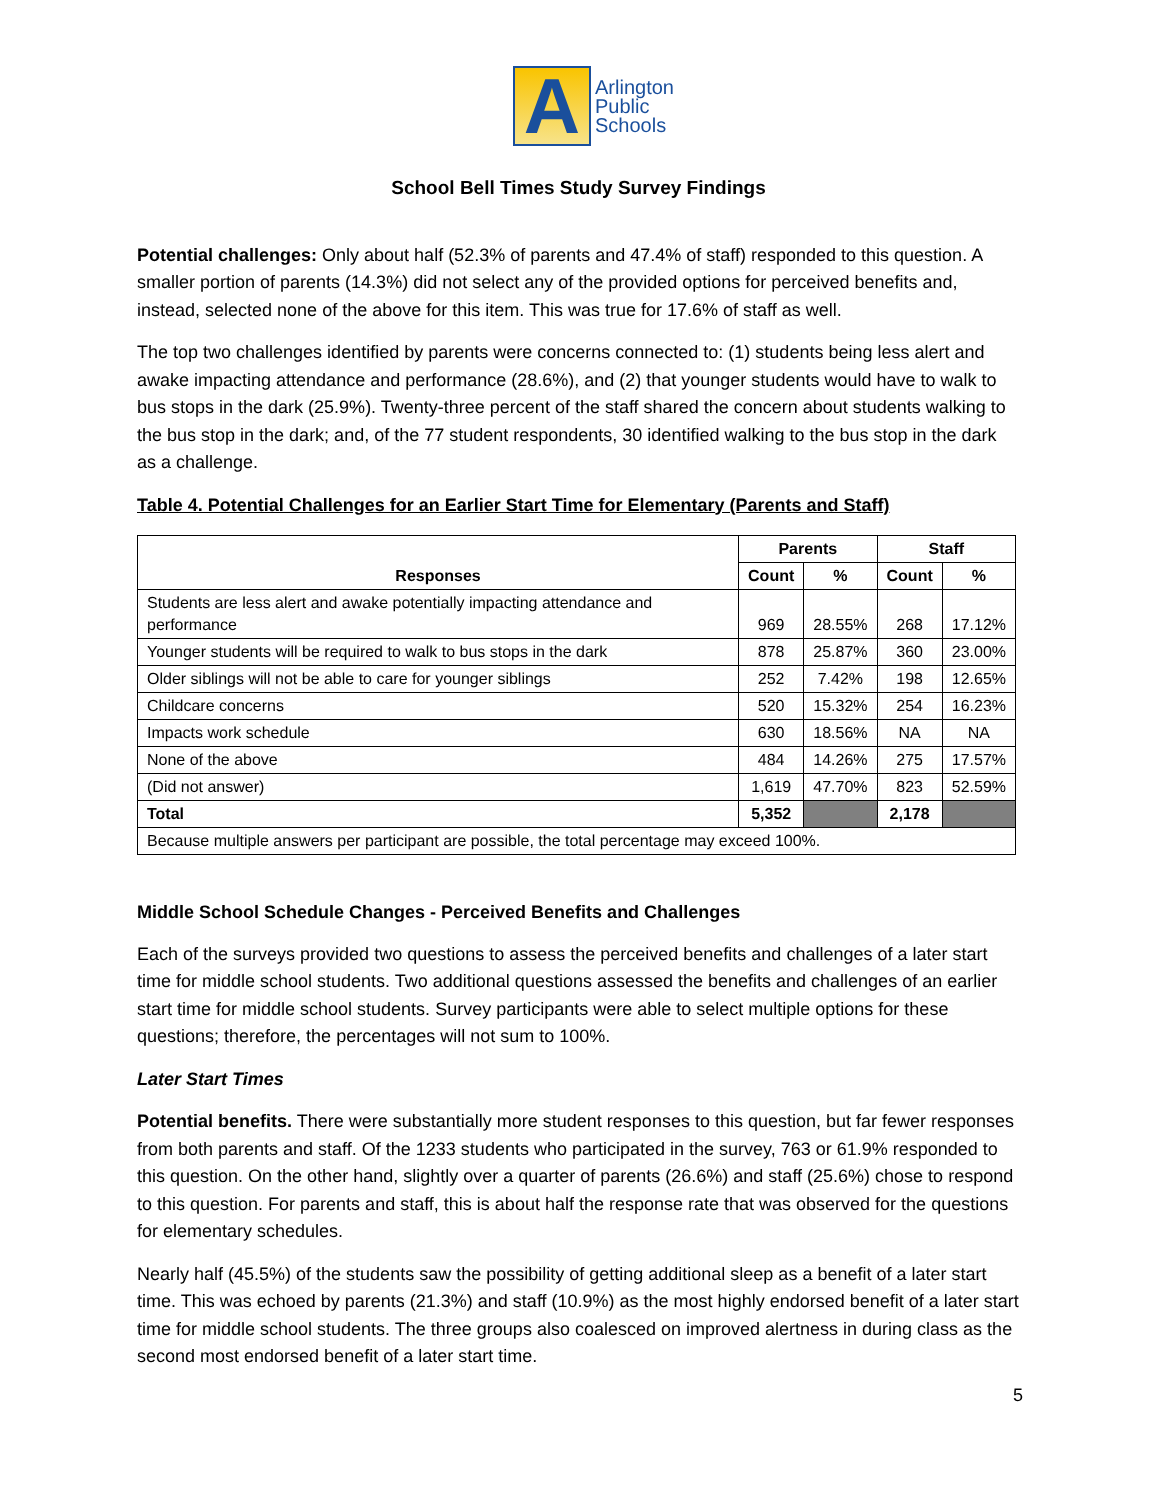A
Arlington
Public
Schools
School Bell Times Study Survey Findings
Potential challenges: Only about half (52.3% of parents and 47.4% of staff) responded to this question. A smaller portion of parents (14.3%) did not select any of the provided options for perceived benefits and, instead, selected none of the above for this item. This was true for 17.6% of staff as well.
The top two challenges identified by parents were concerns connected to: (1) students being less alert and awake impacting attendance and performance (28.6%), and (2) that younger students would have to walk to bus stops in the dark (25.9%). Twenty-three percent of the staff shared the concern about students walking to the bus stop in the dark; and, of the 77 student respondents, 30 identified walking to the bus stop in the dark as a challenge.
Table 4. Potential Challenges for an Earlier Start Time for Elementary (Parents and Staff)
| Responses | Parents | | Staff | |
| --- | --- | --- | --- | --- |
| | Count | % | Count | % |
| Students are less alert and awake potentially impacting attendance and performance | 969 | 28.55% | 268 | 17.12% |
| Younger students will be required to walk to bus stops in the dark | 878 | 25.87% | 360 | 23.00% |
| Older siblings will not be able to care for younger siblings | 252 | 7.42% | 198 | 12.65% |
| Childcare concerns | 520 | 15.32% | 254 | 16.23% |
| Impacts work schedule | 630 | 18.56% | NA | NA |
| None of the above | 484 | 14.26% | 275 | 17.57% |
| (Did not answer) | 1,619 | 47.70% | 823 | 52.59% |
| Total | 5,352 | | 2,178 | |
| Because multiple answers per participant are possible, the total percentage may exceed 100%. | | | | |
Middle School Schedule Changes - Perceived Benefits and Challenges
Each of the surveys provided two questions to assess the perceived benefits and challenges of a later start time for middle school students. Two additional questions assessed the benefits and challenges of an earlier start time for middle school students. Survey participants were able to select multiple options for these questions; therefore, the percentages will not sum to 100%.
Later Start Times
Potential benefits. There were substantially more student responses to this question, but far fewer responses from both parents and staff. Of the 1233 students who participated in the survey, 763 or 61.9% responded to this question. On the other hand, slightly over a quarter of parents (26.6%) and staff (25.6%) chose to respond to this question. For parents and staff, this is about half the response rate that was observed for the questions for elementary schedules.
Nearly half (45.5%) of the students saw the possibility of getting additional sleep as a benefit of a later start time. This was echoed by parents (21.3%) and staff (10.9%) as the most highly endorsed benefit of a later start time for middle school students. The three groups also coalesced on improved alertness in during class as the second most endorsed benefit of a later start time.
5